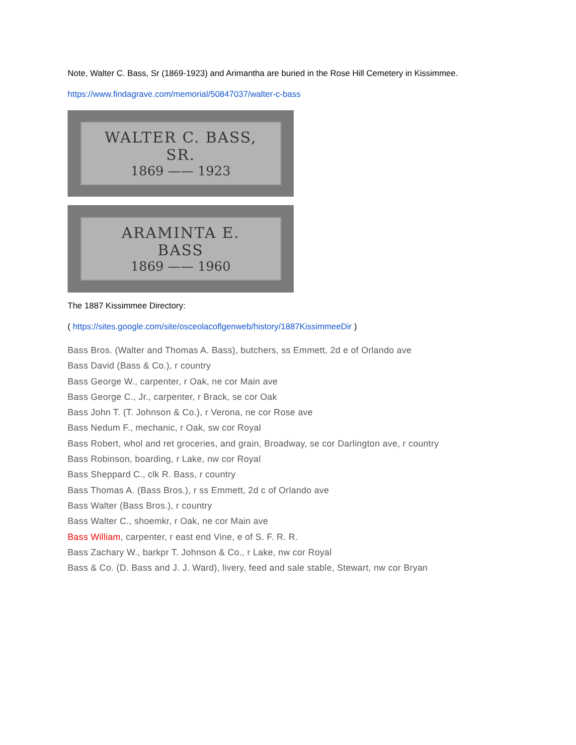Note, Walter C. Bass, Sr (1869-1923) and Arimantha are buried in the Rose Hill Cemetery in Kissimmee.
https://www.findagrave.com/memorial/50847037/walter-c-bass
WALTER C. BASS, SR.
1869 —— 1923
ARAMINTA E. BASS
1869 —— 1960
The 1887 Kissimmee Directory:
( https://sites.google.com/site/osceolacoflgenweb/history/1887KissimmeeDir )
Bass Bros. (Walter and Thomas A. Bass), butchers, ss Emmett, 2d e of Orlando ave
Bass David (Bass & Co.), r country
Bass George W., carpenter, r Oak, ne cor Main ave
Bass George C., Jr., carpenter, r Brack, se cor Oak
Bass John T. (T. Johnson & Co.), r Verona, ne cor Rose ave
Bass Nedum F., mechanic, r Oak, sw cor Royal
Bass Robert, whol and ret groceries, and grain, Broadway, se cor Darlington ave, r country
Bass Robinson, boarding, r Lake, nw cor Royal
Bass Sheppard C., clk R. Bass, r country
Bass Thomas A. (Bass Bros.), r ss Emmett, 2d c of Orlando ave
Bass Walter (Bass Bros.), r country
Bass Walter C., shoemkr, r Oak, ne cor Main ave
Bass William, carpenter, r east end Vine, e of S. F. R. R.
Bass Zachary W., barkpr T. Johnson & Co., r Lake, nw cor Royal
Bass & Co. (D. Bass and J. J. Ward), livery, feed and sale stable, Stewart, nw cor Bryan